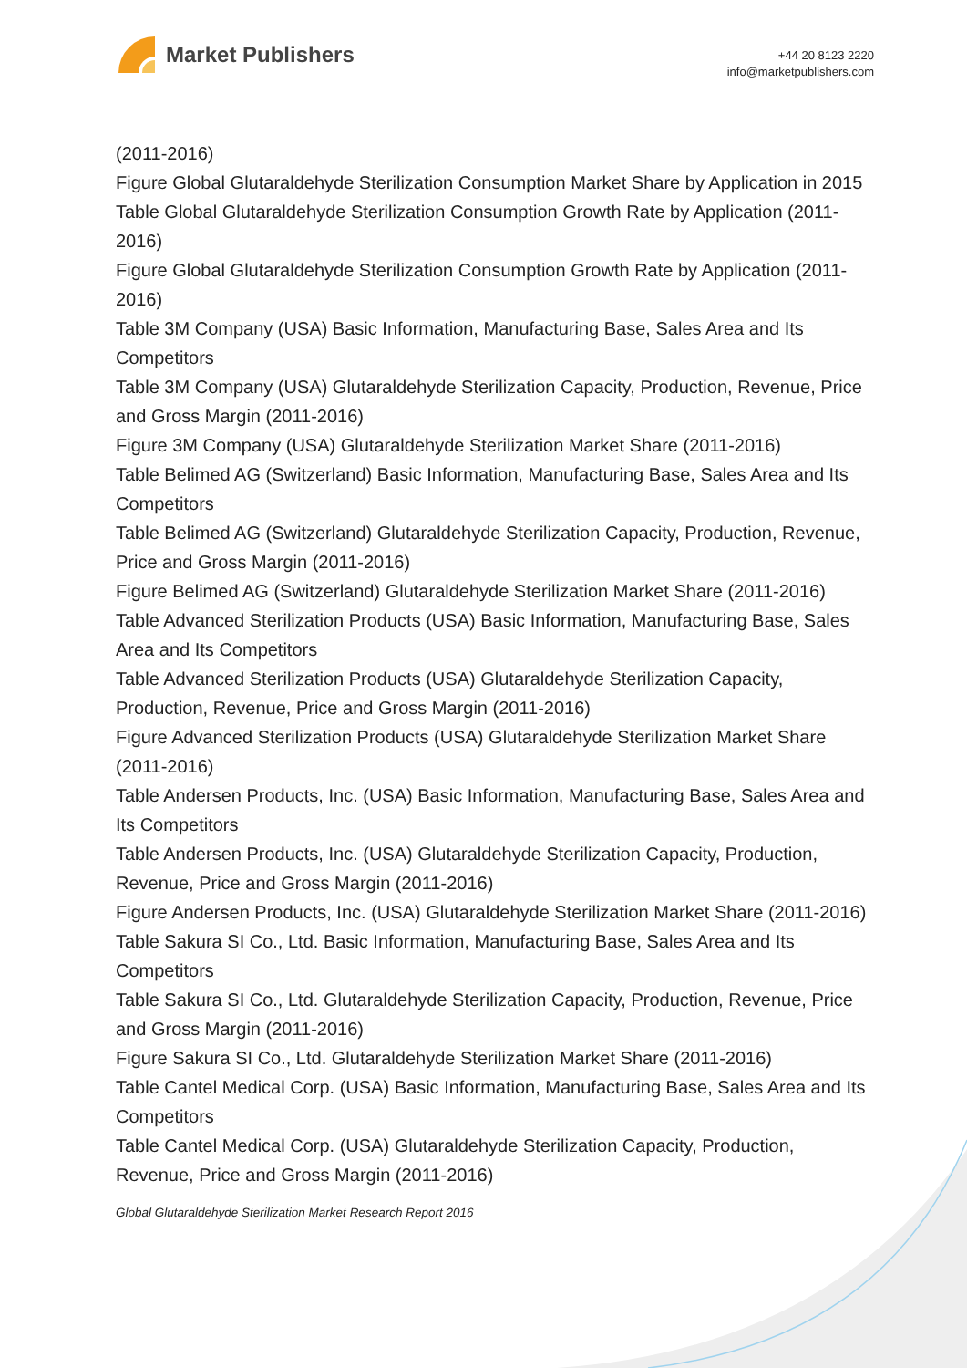Market Publishers
+44 20 8123 2220
info@marketpublishers.com
(2011-2016)
Figure Global Glutaraldehyde Sterilization Consumption Market Share by Application in 2015
Table Global Glutaraldehyde Sterilization Consumption Growth Rate by Application (2011-2016)
Figure Global Glutaraldehyde Sterilization Consumption Growth Rate by Application (2011-2016)
Table 3M Company (USA) Basic Information, Manufacturing Base, Sales Area and Its Competitors
Table 3M Company (USA) Glutaraldehyde Sterilization Capacity, Production, Revenue, Price and Gross Margin (2011-2016)
Figure 3M Company (USA) Glutaraldehyde Sterilization Market Share (2011-2016)
Table Belimed AG (Switzerland) Basic Information, Manufacturing Base, Sales Area and Its Competitors
Table Belimed AG (Switzerland) Glutaraldehyde Sterilization Capacity, Production, Revenue, Price and Gross Margin (2011-2016)
Figure Belimed AG (Switzerland) Glutaraldehyde Sterilization Market Share (2011-2016)
Table Advanced Sterilization Products (USA) Basic Information, Manufacturing Base, Sales Area and Its Competitors
Table Advanced Sterilization Products (USA) Glutaraldehyde Sterilization Capacity, Production, Revenue, Price and Gross Margin (2011-2016)
Figure Advanced Sterilization Products (USA) Glutaraldehyde Sterilization Market Share (2011-2016)
Table Andersen Products, Inc. (USA) Basic Information, Manufacturing Base, Sales Area and Its Competitors
Table Andersen Products, Inc. (USA) Glutaraldehyde Sterilization Capacity, Production, Revenue, Price and Gross Margin (2011-2016)
Figure Andersen Products, Inc. (USA) Glutaraldehyde Sterilization Market Share (2011-2016)
Table Sakura SI Co., Ltd. Basic Information, Manufacturing Base, Sales Area and Its Competitors
Table Sakura SI Co., Ltd. Glutaraldehyde Sterilization Capacity, Production, Revenue, Price and Gross Margin (2011-2016)
Figure Sakura SI Co., Ltd. Glutaraldehyde Sterilization Market Share (2011-2016)
Table Cantel Medical Corp. (USA) Basic Information, Manufacturing Base, Sales Area and Its Competitors
Table Cantel Medical Corp. (USA) Glutaraldehyde Sterilization Capacity, Production, Revenue, Price and Gross Margin (2011-2016)
Global Glutaraldehyde Sterilization Market Research Report 2016